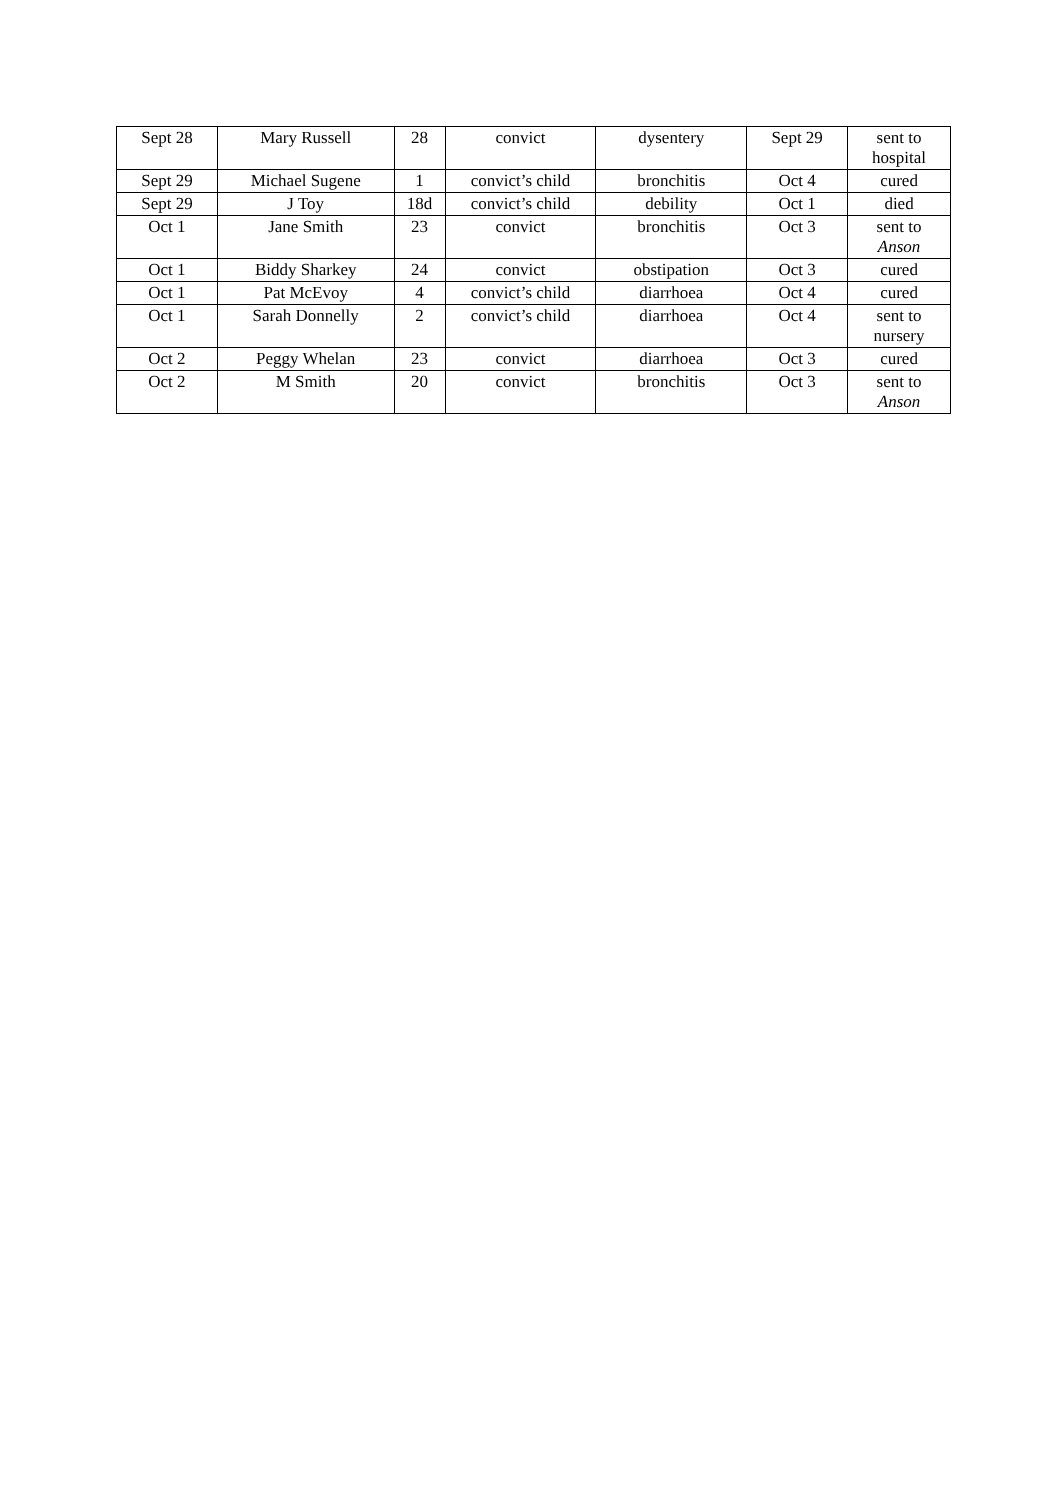| Sept 28 | Mary Russell | 28 | convict | dysentery | Sept 29 | sent to hospital |
| Sept 29 | Michael Sugene | 1 | convict’s child | bronchitis | Oct 4 | cured |
| Sept 29 | J Toy | 18d | convict’s child | debility | Oct 1 | died |
| Oct 1 | Jane Smith | 23 | convict | bronchitis | Oct 3 | sent to Anson |
| Oct 1 | Biddy Sharkey | 24 | convict | obstipation | Oct 3 | cured |
| Oct 1 | Pat McEvoy | 4 | convict’s child | diarrhoea | Oct 4 | cured |
| Oct 1 | Sarah Donnelly | 2 | convict’s child | diarrhoea | Oct 4 | sent to nursery |
| Oct 2 | Peggy Whelan | 23 | convict | diarrhoea | Oct 3 | cured |
| Oct 2 | M Smith | 20 | convict | bronchitis | Oct 3 | sent to Anson |